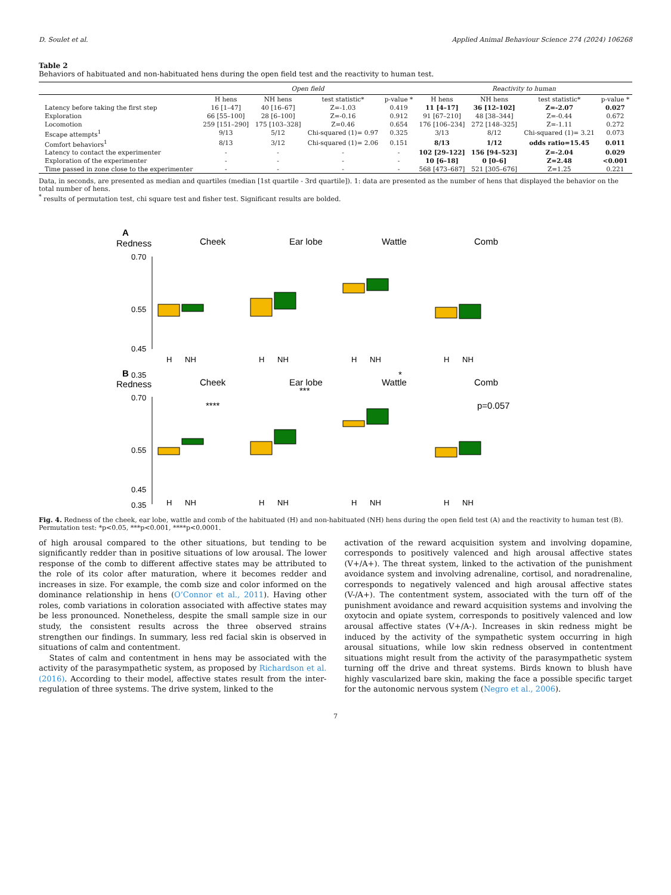D. Soulet et al. Applied Animal Behaviour Science 274 (2024) 106268
Table 2
Behaviors of habituated and non-habituated hens during the open field test and the reactivity to human test.
| | Open field | | | | Reactivity to human | | | |
| --- | --- | --- | --- | --- | --- | --- | --- | --- |
| | H hens | NH hens | test statistic* | p-value * | H hens | NH hens | test statistic* | p-value * |
| Latency before taking the first step | 16 [1–47] | 40 [16–67] | Z=-1.03 | 0.419 | 11 [4–17] | 36 [12–102] | Z=-2.07 | 0.027 |
| Exploration | 66 [55–100] | 28 [6–100] | Z=-0.16 | 0.912 | 91 [67–210] | 48 [38–344] | Z=-0.44 | 0.672 |
| Locomotion | 259 [151–290] | 175 [103–328] | Z=0.46 | 0.654 | 176 [106–234] | 272 [148–325] | Z=-1.11 | 0.272 |
| Escape attempts<sup>1</sup> | 9/13 | 5/12 | Chi-squared (1)= 0.97 | 0.325 | 3/13 | 8/12 | Chi-squared (1)= 3.21 | 0.073 |
| Comfort behaviors<sup>1</sup> | 8/13 | 3/12 | Chi-squared (1)= 2.06 | 0.151 | 8/13 | 1/12 | odds ratio=15.45 | 0.011 |
| Latency to contact the experimenter | - | - | - | - | 102 [29–122] | 156 [94–523] | Z=-2.04 | 0.029 |
| Exploration of the experimenter | - | - | - | - | 10 [6–18] | 0 [0–6] | Z=2.48 | <0.001 |
| Time passed in zone close to the experimenter | - | - | - | - | 568 [473–687] | 521 [305–676] | Z=1.25 | 0.221 |
Data, in seconds, are presented as median and quartiles (median [1st quartile - 3rd quartile]). 1: data are presented as the number of hens that displayed the behavior on the total number of hens.
<sup>*</sup> results of permutation test, chi square test and fisher test. Significant results are bolded.
A
Redness
Cheek
Ear lobe
Wattle
Comb
B
Redness
Cheek
Ear lobe
Wattle
Comb
****
***
*
p=0.057
0.70
0.55
0.45
0.35
0.70
0.55
0.45
0.35
H
NH
H
NH
H
NH
H
NH
H
NH
H
NH
H
NH
H
NH
Fig. 4. Redness of the cheek, ear lobe, wattle and comb of the habituated (H) and non-habituated (NH) hens during the open field test (A) and the reactivity to human test (B). Permutation test: *p<0.05, ***p<0.001, ****p<0.0001.
of high arousal compared to the other situations, but tending to be significantly redder than in positive situations of low arousal. The lower response of the comb to different affective states may be attributed to the role of its color after maturation, where it becomes redder and increases in size. For example, the comb size and color informed on the dominance relationship in hens (O’Connor et al., 2011). Having other roles, comb variations in coloration associated with affective states may be less pronounced. Nonetheless, despite the small sample size in our study, the consistent results across the three observed strains strengthen our findings. In summary, less red facial skin is observed in situations of calm and contentment.
States of calm and contentment in hens may be associated with the activity of the parasympathetic system, as proposed by Richardson et al. (2016). According to their model, affective states result from the inter-regulation of three systems. The drive system, linked to the
activation of the reward acquisition system and involving dopamine, corresponds to positively valenced and high arousal affective states (V+/A+). The threat system, linked to the activation of the punishment avoidance system and involving adrenaline, cortisol, and noradrenaline, corresponds to negatively valenced and high arousal affective states (V-/A+). The contentment system, associated with the turn off of the punishment avoidance and reward acquisition systems and involving the oxytocin and opiate system, corresponds to positively valenced and low arousal affective states (V+/A-). Increases in skin redness might be induced by the activity of the sympathetic system occurring in high arousal situations, while low skin redness observed in contentment situations might result from the activity of the parasympathetic system turning off the drive and threat systems. Birds known to blush have highly vascularized bare skin, making the face a possible specific target for the autonomic nervous system (Negro et al., 2006).
7